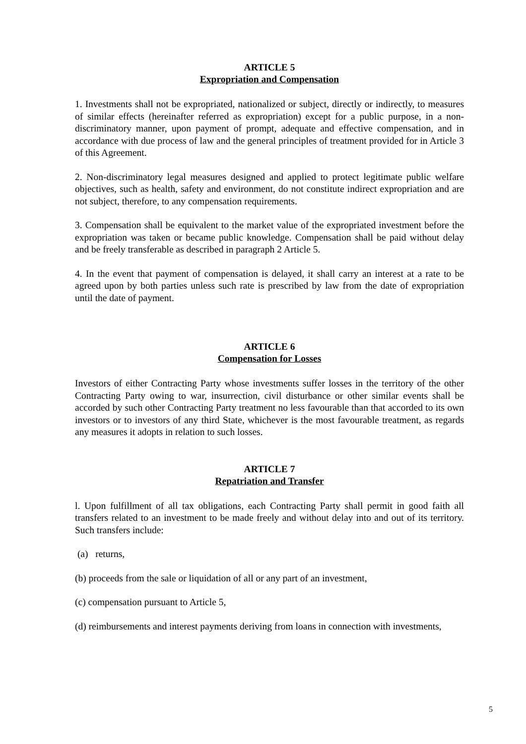ARTICLE 5
Expropriation and Compensation
1. Investments shall not be expropriated, nationalized or subject, directly or indirectly, to measures of similar effects (hereinafter referred as expropriation) except for a public purpose, in a non-discriminatory manner, upon payment of prompt, adequate and effective compensation, and in accordance with due process of law and the general principles of treatment provided for in Article 3 of this Agreement.
2. Non-discriminatory legal measures designed and applied to protect legitimate public welfare objectives, such as health, safety and environment, do not constitute indirect expropriation and are not subject, therefore, to any compensation requirements.
3. Compensation shall be equivalent to the market value of the expropriated investment before the expropriation was taken or became public knowledge. Compensation shall be paid without delay and be freely transferable as described in paragraph 2 Article 5.
4. In the event that payment of compensation is delayed, it shall carry an interest at a rate to be agreed upon by both parties unless such rate is prescribed by law from the date of expropriation until the date of payment.
ARTICLE 6
Compensation for Losses
Investors of either Contracting Party whose investments suffer losses in the territory of the other Contracting Party owing to war, insurrection, civil disturbance or other similar events shall be accorded by such other Contracting Party treatment no less favourable than that accorded to its own investors or to investors of any third State, whichever is the most favourable treatment, as regards any measures it adopts in relation to such losses.
ARTICLE 7
Repatriation and Transfer
l. Upon fulfillment of all tax obligations, each Contracting Party shall permit in good faith all transfers related to an investment to be made freely and without delay into and out of its territory. Such transfers include:
(a) returns,
(b) proceeds from the sale or liquidation of all or any part of an investment,
(c) compensation pursuant to Article 5,
(d) reimbursements and interest payments deriving from loans in connection with investments,
5